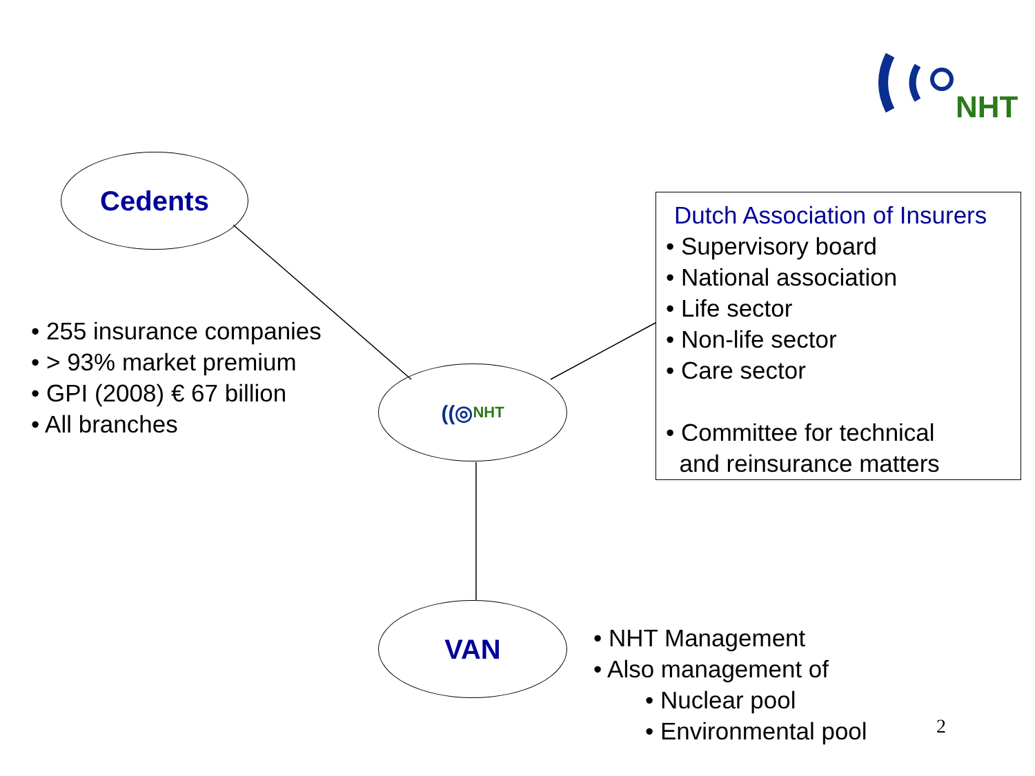NHT
Cedents
• 255 insurance companies
• > 93% market premium
• GPI (2008) € 67 billion
• All branches
((◎ NHT
Dutch Association of Insurers
• Supervisory board
• National association
• Life sector
• Non-life sector
• Care sector
• Committee for technical
and reinsurance matters
VAN
• NHT Management
• Also management of
• Nuclear pool
• Environmental pool
2